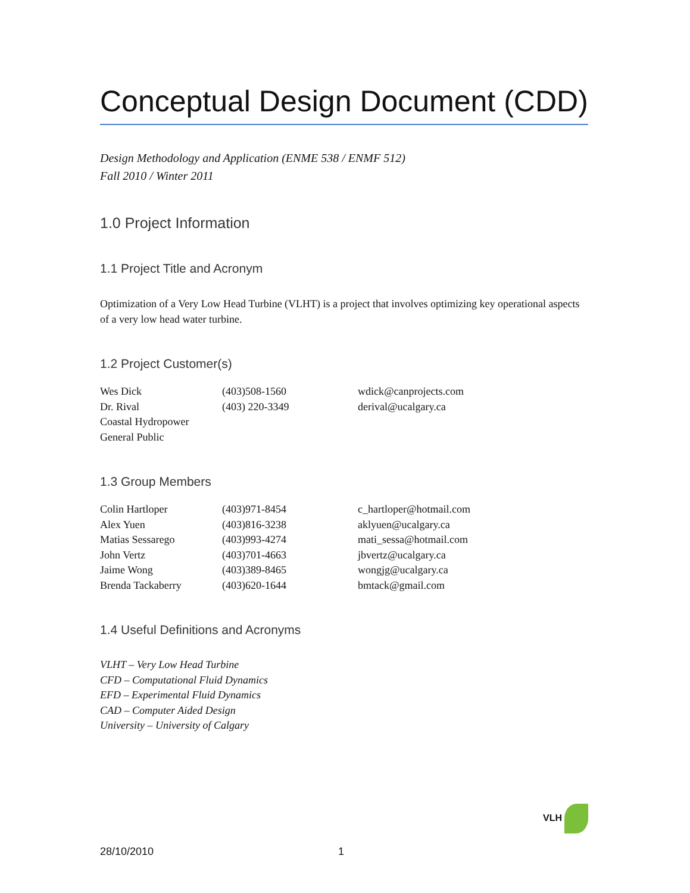Conceptual Design Document (CDD)
Design Methodology and Application (ENME 538 / ENMF 512)
Fall 2010 / Winter 2011
1.0 Project Information
1.1 Project Title and Acronym
Optimization of a Very Low Head Turbine (VLHT) is a project that involves optimizing key operational aspects of a very low head water turbine.
1.2 Project Customer(s)
| Wes Dick | (403)508-1560 | wdick@canprojects.com |
| Dr. Rival | (403) 220-3349 | derival@ucalgary.ca |
| Coastal Hydropower | | |
| General Public | | |
1.3 Group Members
| Colin Hartloper | (403)971-8454 | c_hartloper@hotmail.com |
| Alex Yuen | (403)816-3238 | aklyuen@ucalgary.ca |
| Matias Sessarego | (403)993-4274 | mati_sessa@hotmail.com |
| John Vertz | (403)701-4663 | jbvertz@ucalgary.ca |
| Jaime Wong | (403)389-8465 | wongjg@ucalgary.ca |
| Brenda Tackaberry | (403)620-1644 | bmtack@gmail.com |
1.4 Useful Definitions and Acronyms
VLHT – Very Low Head Turbine
CFD – Computational Fluid Dynamics
EFD – Experimental Fluid Dynamics
CAD – Computer Aided Design
University – University of Calgary
VLH
28/10/2010 1